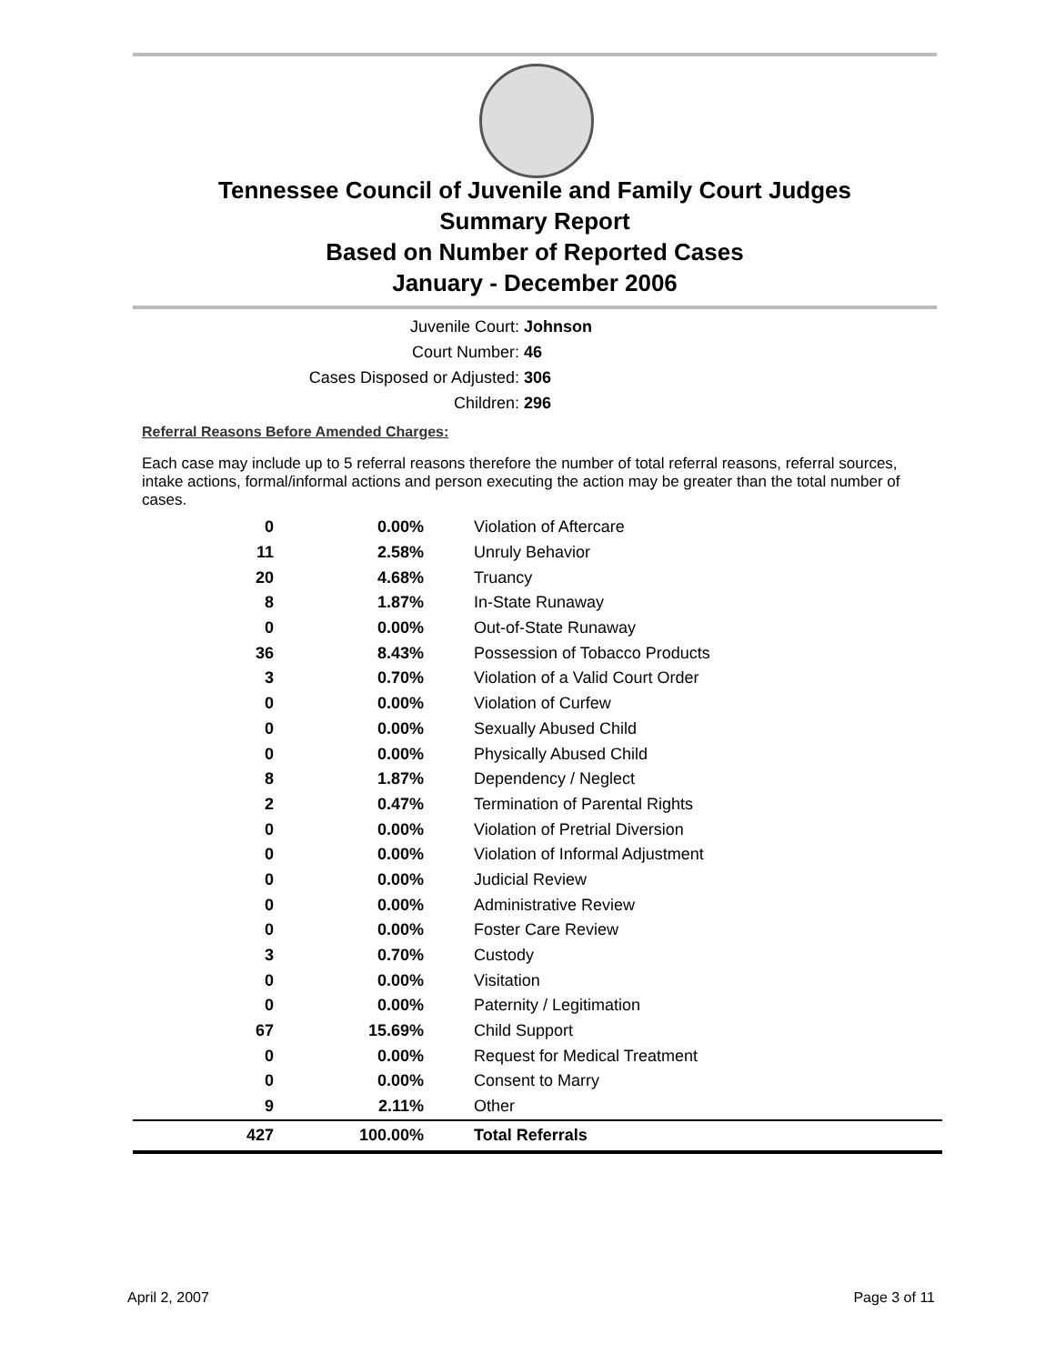Tennessee Council of Juvenile and Family Court Judges
Summary Report
Based on Number of Reported Cases
January - December 2006
Juvenile Court: Johnson
Court Number: 46
Cases Disposed or Adjusted: 306
Children: 296
Referral Reasons Before Amended Charges:
Each case may include up to 5 referral reasons therefore the number of total referral reasons, referral sources, intake actions, formal/informal actions and person executing the action may be greater than the total number of cases.
| 0 | 0.00% | Violation of Aftercare |
| 11 | 2.58% | Unruly Behavior |
| 20 | 4.68% | Truancy |
| 8 | 1.87% | In-State Runaway |
| 0 | 0.00% | Out-of-State Runaway |
| 36 | 8.43% | Possession of Tobacco Products |
| 3 | 0.70% | Violation of a Valid Court Order |
| 0 | 0.00% | Violation of Curfew |
| 0 | 0.00% | Sexually Abused Child |
| 0 | 0.00% | Physically Abused Child |
| 8 | 1.87% | Dependency / Neglect |
| 2 | 0.47% | Termination of Parental Rights |
| 0 | 0.00% | Violation of Pretrial Diversion |
| 0 | 0.00% | Violation of Informal Adjustment |
| 0 | 0.00% | Judicial Review |
| 0 | 0.00% | Administrative Review |
| 0 | 0.00% | Foster Care Review |
| 3 | 0.70% | Custody |
| 0 | 0.00% | Visitation |
| 0 | 0.00% | Paternity / Legitimation |
| 67 | 15.69% | Child Support |
| 0 | 0.00% | Request for Medical Treatment |
| 0 | 0.00% | Consent to Marry |
| 9 | 2.11% | Other |
| 427 | 100.00% | Total Referrals |
April 2, 2007 Page 3 of 11